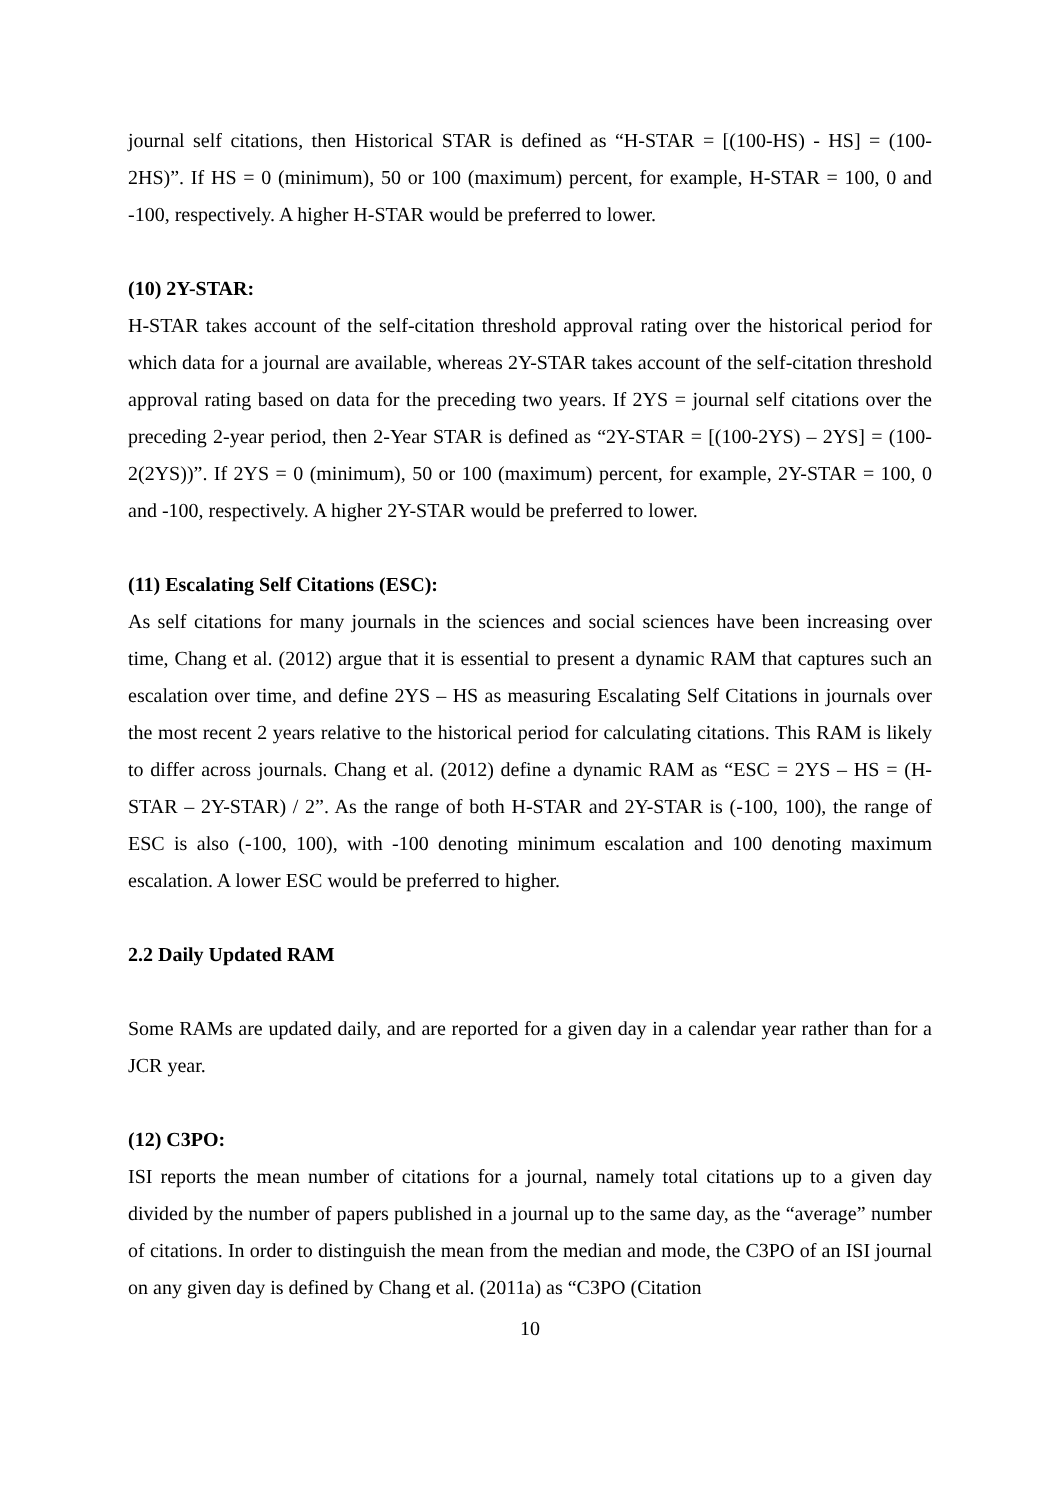journal self citations, then Historical STAR is defined as “H-STAR = [(100-HS) - HS] = (100-2HS)”. If HS = 0 (minimum), 50 or 100 (maximum) percent, for example, H-STAR = 100, 0 and -100, respectively. A higher H-STAR would be preferred to lower.
(10) 2Y-STAR:
H-STAR takes account of the self-citation threshold approval rating over the historical period for which data for a journal are available, whereas 2Y-STAR takes account of the self-citation threshold approval rating based on data for the preceding two years. If 2YS = journal self citations over the preceding 2-year period, then 2-Year STAR is defined as “2Y-STAR = [(100-2YS) – 2YS] = (100-2(2YS))”. If 2YS = 0 (minimum), 50 or 100 (maximum) percent, for example, 2Y-STAR = 100, 0 and -100, respectively. A higher 2Y-STAR would be preferred to lower.
(11) Escalating Self Citations (ESC):
As self citations for many journals in the sciences and social sciences have been increasing over time, Chang et al. (2012) argue that it is essential to present a dynamic RAM that captures such an escalation over time, and define 2YS – HS as measuring Escalating Self Citations in journals over the most recent 2 years relative to the historical period for calculating citations. This RAM is likely to differ across journals. Chang et al. (2012) define a dynamic RAM as “ESC = 2YS – HS = (H-STAR – 2Y-STAR) / 2”. As the range of both H-STAR and 2Y-STAR is (-100, 100), the range of ESC is also (-100, 100), with -100 denoting minimum escalation and 100 denoting maximum escalation. A lower ESC would be preferred to higher.
2.2 Daily Updated RAM
Some RAMs are updated daily, and are reported for a given day in a calendar year rather than for a JCR year.
(12) C3PO:
ISI reports the mean number of citations for a journal, namely total citations up to a given day divided by the number of papers published in a journal up to the same day, as the “average” number of citations. In order to distinguish the mean from the median and mode, the C3PO of an ISI journal on any given day is defined by Chang et al. (2011a) as “C3PO (Citation
10